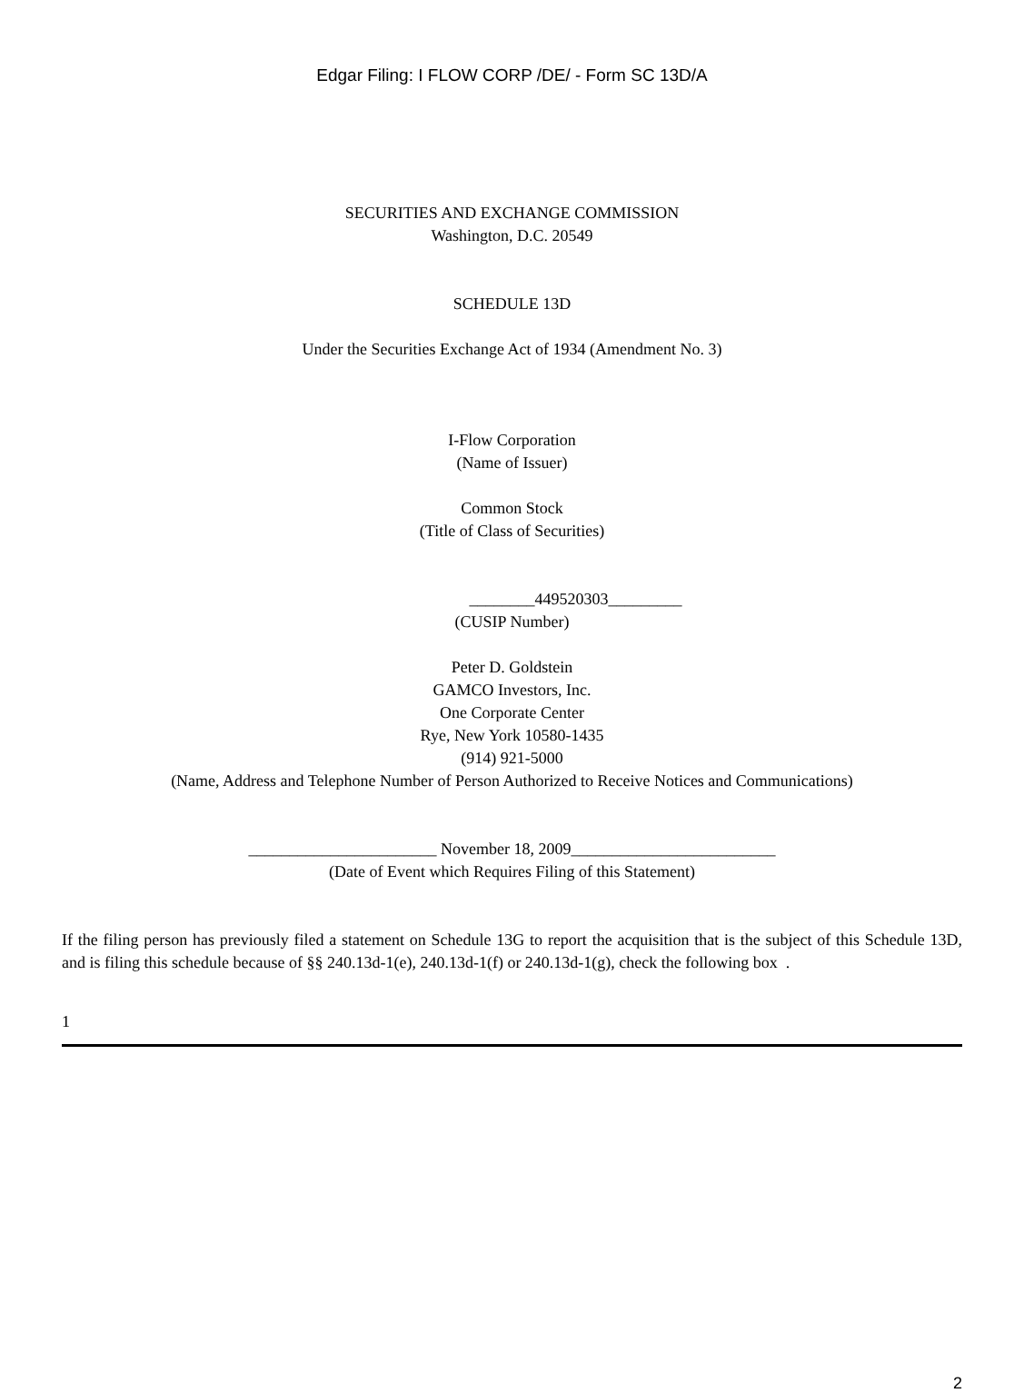Edgar Filing: I FLOW CORP /DE/ - Form SC 13D/A
SECURITIES AND EXCHANGE COMMISSION
Washington, D.C. 20549
SCHEDULE 13D
Under the Securities Exchange Act of 1934 (Amendment No. 3)
I-Flow Corporation
(Name of Issuer)
Common Stock
(Title of Class of Securities)
________449520303_________
(CUSIP Number)
Peter D. Goldstein
GAMCO Investors, Inc.
One Corporate Center
Rye, New York 10580-1435
(914) 921-5000
(Name, Address and Telephone Number of Person Authorized to Receive Notices and Communications)
_______________________ November 18, 2009_________________________
(Date of Event which Requires Filing of this Statement)
If the filing person has previously filed a statement on Schedule 13G to report the acquisition that is the subject of this Schedule 13D, and is filing this schedule because of §§ 240.13d-1(e), 240.13d-1(f) or 240.13d-1(g), check the following box .
1
2